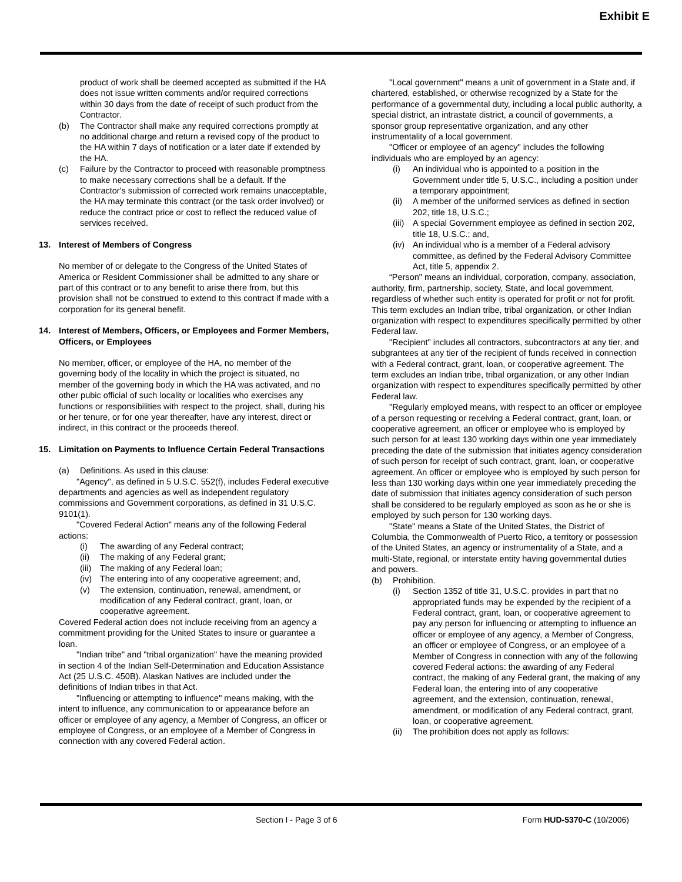Exhibit E
product of work shall be deemed accepted as submitted if the HA does not issue written comments and/or required corrections within 30 days from the date of receipt of such product from the Contractor.
(b) The Contractor shall make any required corrections promptly at no additional charge and return a revised copy of the product to the HA within 7 days of notification or a later date if extended by the HA.
(c) Failure by the Contractor to proceed with reasonable promptness to make necessary corrections shall be a default. If the Contractor's submission of corrected work remains unacceptable, the HA may terminate this contract (or the task order involved) or reduce the contract price or cost to reflect the reduced value of services received.
13. Interest of Members of Congress
No member of or delegate to the Congress of the United States of America or Resident Commissioner shall be admitted to any share or part of this contract or to any benefit to arise there from, but this provision shall not be construed to extend to this contract if made with a corporation for its general benefit.
14. Interest of Members, Officers, or Employees and Former Members, Officers, or Employees
No member, officer, or employee of the HA, no member of the governing body of the locality in which the project is situated, no member of the governing body in which the HA was activated, and no other pubic official of such locality or localities who exercises any functions or responsibilities with respect to the project, shall, during his or her tenure, or for one year thereafter, have any interest, direct or indirect, in this contract or the proceeds thereof.
15. Limitation on Payments to Influence Certain Federal Transactions
(a) Definitions. As used in this clause:
"Agency", as defined in 5 U.S.C. 552(f), includes Federal executive departments and agencies as well as independent regulatory commissions and Government corporations, as defined in 31 U.S.C. 9101(1).
"Covered Federal Action" means any of the following Federal actions:
(i) The awarding of any Federal contract;
(ii) The making of any Federal grant;
(iii) The making of any Federal loan;
(iv) The entering into of any cooperative agreement; and,
(v) The extension, continuation, renewal, amendment, or modification of any Federal contract, grant, loan, or cooperative agreement.
Covered Federal action does not include receiving from an agency a commitment providing for the United States to insure or guarantee a loan.
"Indian tribe" and "tribal organization" have the meaning provided in section 4 of the Indian Self-Determination and Education Assistance Act (25 U.S.C. 450B). Alaskan Natives are included under the definitions of Indian tribes in that Act.
"Influencing or attempting to influence" means making, with the intent to influence, any communication to or appearance before an officer or employee of any agency, a Member of Congress, an officer or employee of Congress, or an employee of a Member of Congress in connection with any covered Federal action.
"Local government" means a unit of government in a State and, if chartered, established, or otherwise recognized by a State for the performance of a governmental duty, including a local public authority, a special district, an intrastate district, a council of governments, a sponsor group representative organization, and any other instrumentality of a local government.
"Officer or employee of an agency" includes the following individuals who are employed by an agency:
(i) An individual who is appointed to a position in the Government under title 5, U.S.C., including a position under a temporary appointment;
(ii) A member of the uniformed services as defined in section 202, title 18, U.S.C.;
(iii) A special Government employee as defined in section 202, title 18, U.S.C.; and,
(iv) An individual who is a member of a Federal advisory committee, as defined by the Federal Advisory Committee Act, title 5, appendix 2.
“Person" means an individual, corporation, company, association, authority, firm, partnership, society, State, and local government, regardless of whether such entity is operated for profit or not for profit. This term excludes an Indian tribe, tribal organization, or other Indian organization with respect to expenditures specifically permitted by other Federal law.
"Recipient" includes all contractors, subcontractors at any tier, and subgrantees at any tier of the recipient of funds received in connection with a Federal contract, grant, loan, or cooperative agreement. The term excludes an Indian tribe, tribal organization, or any other Indian organization with respect to expenditures specifically permitted by other Federal law.
"Regularly employed means, with respect to an officer or employee of a person requesting or receiving a Federal contract, grant, loan, or cooperative agreement, an officer or employee who is employed by such person for at least 130 working days within one year immediately preceding the date of the submission that initiates agency consideration of such person for receipt of such contract, grant, loan, or cooperative agreement. An officer or employee who is employed by such person for less than 130 working days within one year immediately preceding the date of submission that initiates agency consideration of such person shall be considered to be regularly employed as soon as he or she is employed by such person for 130 working days.
"State" means a State of the United States, the District of Columbia, the Commonwealth of Puerto Rico, a territory or possession of the United States, an agency or instrumentality of a State, and a multi-State, regional, or interstate entity having governmental duties and powers.
(b) Prohibition.
(i) Section 1352 of title 31, U.S.C. provides in part that no appropriated funds may be expended by the recipient of a Federal contract, grant, loan, or cooperative agreement to pay any person for influencing or attempting to influence an officer or employee of any agency, a Member of Congress, an officer or employee of Congress, or an employee of a Member of Congress in connection with any of the following covered Federal actions: the awarding of any Federal contract, the making of any Federal grant, the making of any Federal loan, the entering into of any cooperative agreement, and the extension, continuation, renewal, amendment, or modification of any Federal contract, grant, loan, or cooperative agreement.
(ii) The prohibition does not apply as follows:
Section I - Page 3 of 6 Form HUD-5370-C (10/2006)